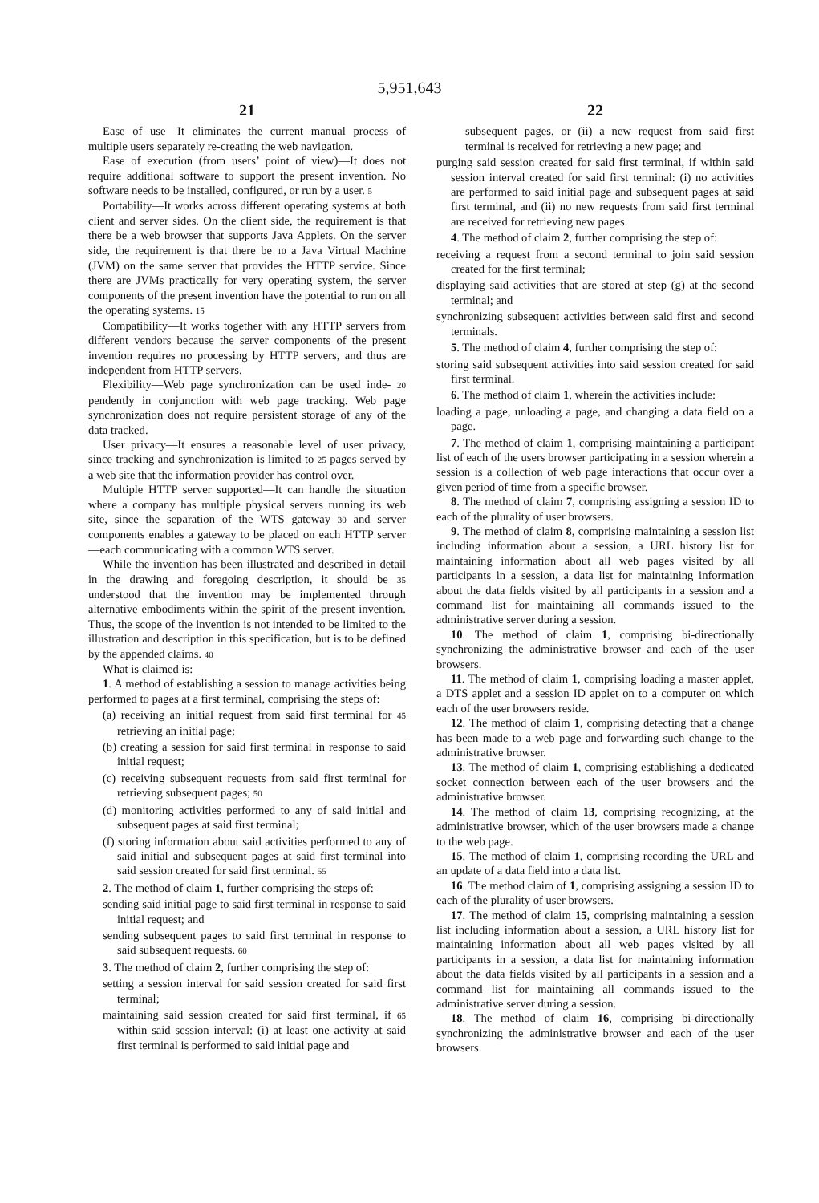5,951,643
21
Ease of use—It eliminates the current manual process of multiple users separately re-creating the web navigation.
Ease of execution (from users’ point of view)—It does not require additional software to support the present invention. No software needs to be installed, configured, or run by a user. 5
Portability—It works across different operating systems at both client and server sides. On the client side, the requirement is that there be a web browser that supports Java Applets. On the server side, the requirement is that there be 10 a Java Virtual Machine (JVM) on the same server that provides the HTTP service. Since there are JVMs practically for very operating system, the server components of the present invention have the potential to run on all the operating systems. 15
Compatibility—It works together with any HTTP servers from different vendors because the server components of the present invention requires no processing by HTTP servers, and thus are independent from HTTP servers.
Flexibility—Web page synchronization can be used inde- 20 pendently in conjunction with web page tracking. Web page synchronization does not require persistent storage of any of the data tracked.
User privacy—It ensures a reasonable level of user privacy, since tracking and synchronization is limited to 25 pages served by a web site that the information provider has control over.
Multiple HTTP server supported—It can handle the situation where a company has multiple physical servers running its web site, since the separation of the WTS gateway 30 and server components enables a gateway to be placed on each HTTP server—each communicating with a common WTS server.
While the invention has been illustrated and described in detail in the drawing and foregoing description, it should be 35 understood that the invention may be implemented through alternative embodiments within the spirit of the present invention. Thus, the scope of the invention is not intended to be limited to the illustration and description in this specification, but is to be defined by the appended claims. 40
What is claimed is:
1. A method of establishing a session to manage activities being performed to pages at a first terminal, comprising the steps of:
(a) receiving an initial request from said first terminal for 45 retrieving an initial page;
(b) creating a session for said first terminal in response to said initial request;
(c) receiving subsequent requests from said first terminal for retrieving subsequent pages; 50
(d) monitoring activities performed to any of said initial and subsequent pages at said first terminal;
(f) storing information about said activities performed to any of said initial and subsequent pages at said first terminal into said session created for said first terminal. 55
2. The method of claim 1, further comprising the steps of:
sending said initial page to said first terminal in response to said initial request; and
sending subsequent pages to said first terminal in response to said subsequent requests. 60
3. The method of claim 2, further comprising the step of:
setting a session interval for said session created for said first terminal;
maintaining said session created for said first terminal, if 65 within said session interval: (i) at least one activity at said first terminal is performed to said initial page and
22
subsequent pages, or (ii) a new request from said first terminal is received for retrieving a new page; and
purging said session created for said first terminal, if within said session interval created for said first terminal: (i) no activities are performed to said initial page and subsequent pages at said first terminal, and (ii) no new requests from said first terminal are received for retrieving new pages.
4. The method of claim 2, further comprising the step of:
receiving a request from a second terminal to join said session created for the first terminal;
displaying said activities that are stored at step (g) at the second terminal; and
synchronizing subsequent activities between said first and second terminals.
5. The method of claim 4, further comprising the step of:
storing said subsequent activities into said session created for said first terminal.
6. The method of claim 1, wherein the activities include:
loading a page, unloading a page, and changing a data field on a page.
7. The method of claim 1, comprising maintaining a participant list of each of the users browser participating in a session wherein a session is a collection of web page interactions that occur over a given period of time from a specific browser.
8. The method of claim 7, comprising assigning a session ID to each of the plurality of user browsers.
9. The method of claim 8, comprising maintaining a session list including information about a session, a URL history list for maintaining information about all web pages visited by all participants in a session, a data list for maintaining information about the data fields visited by all participants in a session and a command list for maintaining all commands issued to the administrative server during a session.
10. The method of claim 1, comprising bi-directionally synchronizing the administrative browser and each of the user browsers.
11. The method of claim 1, comprising loading a master applet, a DTS applet and a session ID applet on to a computer on which each of the user browsers reside.
12. The method of claim 1, comprising detecting that a change has been made to a web page and forwarding such change to the administrative browser.
13. The method of claim 1, comprising establishing a dedicated socket connection between each of the user browsers and the administrative browser.
14. The method of claim 13, comprising recognizing, at the administrative browser, which of the user browsers made a change to the web page.
15. The method of claim 1, comprising recording the URL and an update of a data field into a data list.
16. The method claim of 1, comprising assigning a session ID to each of the plurality of user browsers.
17. The method of claim 15, comprising maintaining a session list including information about a session, a URL history list for maintaining information about all web pages visited by all participants in a session, a data list for maintaining information about the data fields visited by all participants in a session and a command list for maintaining all commands issued to the administrative server during a session.
18. The method of claim 16, comprising bi-directionally synchronizing the administrative browser and each of the user browsers.